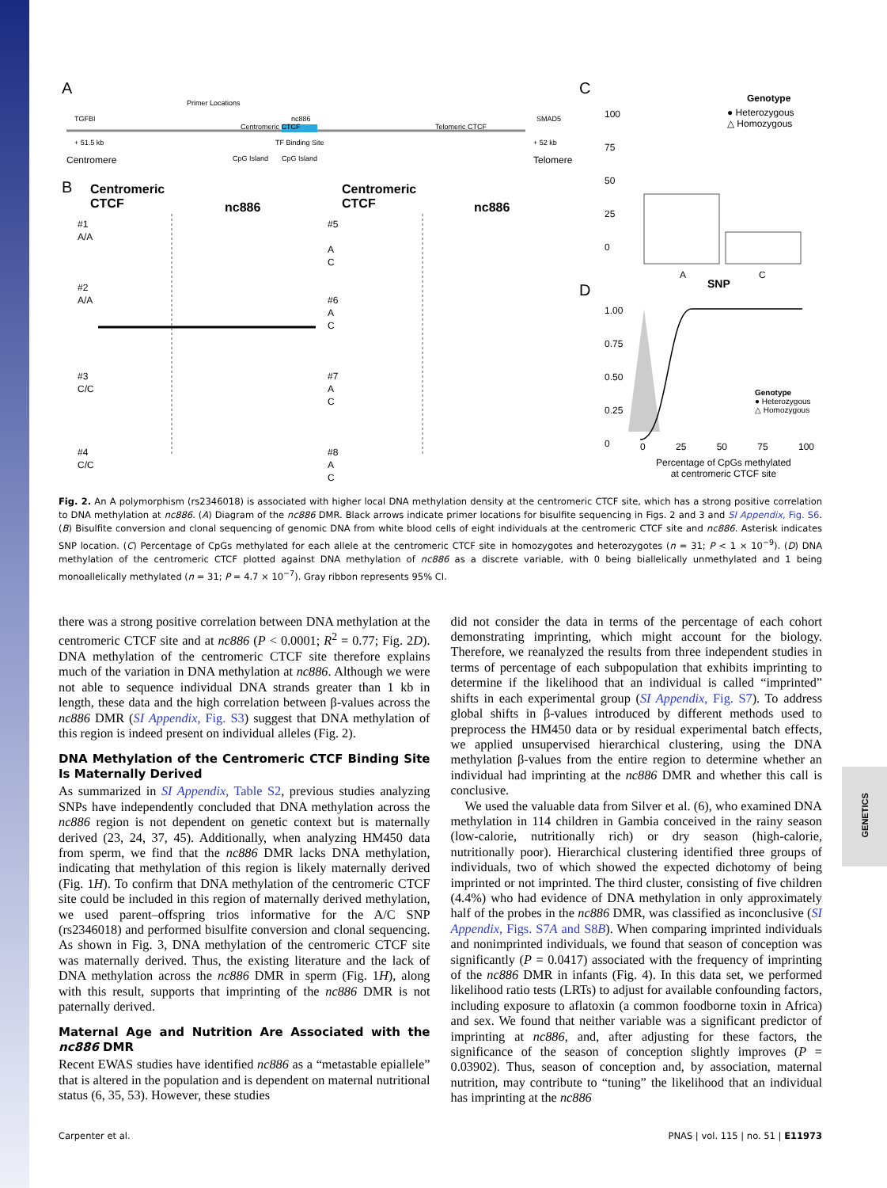GENETICS
A
Centromere
Primer Locations
Centromeric CTCF
TGFBI
+ 51.5 kb
CpG Island
nc886
TF Binding Site
CpG Island
Telomeric CTCF
SMAD5
+ 52 kb
Telomere
B
Centromeric
CTCF
nc886
Centromeric
CTCF
nc886
#1
A/A
#2
A/A
#3
C/C
#4
C/C
#5
A
C
#6
A
C
#7
A
C
#8
A
C
C
Genotype
● Heterozygous
△ Homozygous
100
75
50
25
0
A
SNP
C
D
1.00
0.75
0.50
0.25
0
Genotype
● Heterozygous
△ Homozygous
0 25 50 75 100
Percentage of CpGs methylated
at centromeric CTCF site
Fig. 2. An A polymorphism (rs2346018) is associated with higher local DNA methylation density at the centromeric CTCF site, which has a strong positive correlation to DNA methylation at nc886. (A) Diagram of the nc886 DMR. Black arrows indicate primer locations for bisulfite sequencing in Figs. 2 and 3 and SI Appendix, Fig. S6. (B) Bisulfite conversion and clonal sequencing of genomic DNA from white blood cells of eight individuals at the centromeric CTCF site and nc886. Asterisk indicates SNP location. (C) Percentage of CpGs methylated for each allele at the centromeric CTCF site in homozygotes and heterozygotes (n = 31; P < 1 × 10<sup>−9</sup>). (D) DNA methylation of the centromeric CTCF plotted against DNA methylation of nc886 as a discrete variable, with 0 being biallelically unmethylated and 1 being monoallelically methylated (n = 31; P = 4.7 × 10<sup>−7</sup>). Gray ribbon represents 95% CI.
there was a strong positive correlation between DNA methylation at the centromeric CTCF site and at nc886 (P < 0.0001; R<sup>2</sup> = 0.77; Fig. 2D). DNA methylation of the centromeric CTCF site therefore explains much of the variation in DNA methylation at nc886. Although we were not able to sequence individual DNA strands greater than 1 kb in length, these data and the high correlation between β-values across the nc886 DMR (SI Appendix, Fig. S3) suggest that DNA methylation of this region is indeed present on individual alleles (Fig. 2).
DNA Methylation of the Centromeric CTCF Binding Site Is Maternally Derived
As summarized in SI Appendix, Table S2, previous studies analyzing SNPs have independently concluded that DNA methylation across the nc886 region is not dependent on genetic context but is maternally derived (23, 24, 37, 45). Additionally, when analyzing HM450 data from sperm, we find that the nc886 DMR lacks DNA methylation, indicating that methylation of this region is likely maternally derived (Fig. 1H). To confirm that DNA methylation of the centromeric CTCF site could be included in this region of maternally derived methylation, we used parent–offspring trios informative for the A/C SNP (rs2346018) and performed bisulfite conversion and clonal sequencing. As shown in Fig. 3, DNA methylation of the centromeric CTCF site was maternally derived. Thus, the existing literature and the lack of DNA methylation across the nc886 DMR in sperm (Fig. 1H), along with this result, supports that imprinting of the nc886 DMR is not paternally derived.
Maternal Age and Nutrition Are Associated with the nc886 DMR
Recent EWAS studies have identified nc886 as a “metastable epiallele” that is altered in the population and is dependent on maternal nutritional status (6, 35, 53). However, these studies
did not consider the data in terms of the percentage of each cohort demonstrating imprinting, which might account for the biology. Therefore, we reanalyzed the results from three independent studies in terms of percentage of each subpopulation that exhibits imprinting to determine if the likelihood that an individual is called “imprinted” shifts in each experimental group (SI Appendix, Fig. S7). To address global shifts in β-values introduced by different methods used to preprocess the HM450 data or by residual experimental batch effects, we applied unsupervised hierarchical clustering, using the DNA methylation β-values from the entire region to determine whether an individual had imprinting at the nc886 DMR and whether this call is conclusive.
We used the valuable data from Silver et al. (6), who examined DNA methylation in 114 children in Gambia conceived in the rainy season (low-calorie, nutritionally rich) or dry season (high-calorie, nutritionally poor). Hierarchical clustering identified three groups of individuals, two of which showed the expected dichotomy of being imprinted or not imprinted. The third cluster, consisting of five children (4.4%) who had evidence of DNA methylation in only approximately half of the probes in the nc886 DMR, was classified as inconclusive (SI Appendix, Figs. S7A and S8B). When comparing imprinted individuals and nonimprinted individuals, we found that season of conception was significantly (P = 0.0417) associated with the frequency of imprinting of the nc886 DMR in infants (Fig. 4). In this data set, we performed likelihood ratio tests (LRTs) to adjust for available confounding factors, including exposure to aflatoxin (a common foodborne toxin in Africa) and sex. We found that neither variable was a significant predictor of imprinting at nc886, and, after adjusting for these factors, the significance of the season of conception slightly improves (P = 0.03902). Thus, season of conception and, by association, maternal nutrition, may contribute to “tuning” the likelihood that an individual has imprinting at the nc886
Carpenter et al. PNAS | vol. 115 | no. 51 | E11973